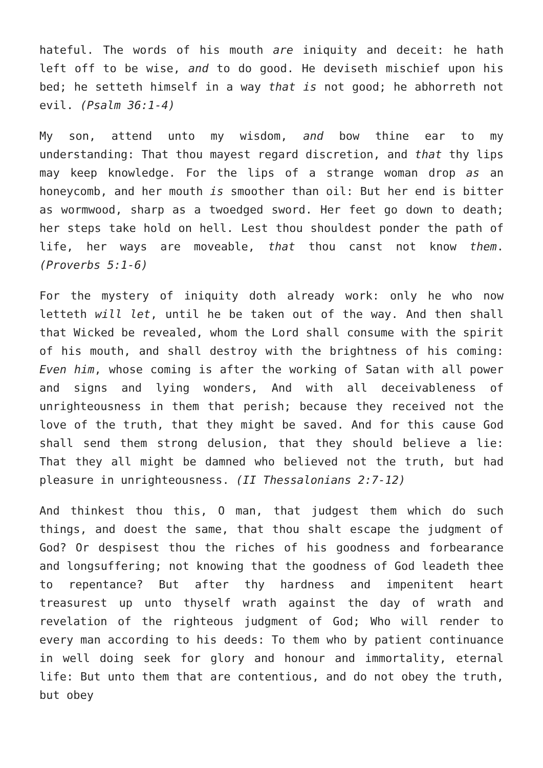hateful. The words of his mouth are iniquity and deceit: he hath left off to be wise, and to do good. He deviseth mischief upon his bed; he setteth himself in a way that is not good; he abhorreth not evil. (Psalm 36:1-4)
My son, attend unto my wisdom, and bow thine ear to my understanding: That thou mayest regard discretion, and that thy lips may keep knowledge. For the lips of a strange woman drop as an honeycomb, and her mouth is smoother than oil: But her end is bitter as wormwood, sharp as a twoedged sword. Her feet go down to death; her steps take hold on hell. Lest thou shouldest ponder the path of life, her ways are moveable, that thou canst not know them. (Proverbs 5:1-6)
For the mystery of iniquity doth already work: only he who now letteth will let, until he be taken out of the way. And then shall that Wicked be revealed, whom the Lord shall consume with the spirit of his mouth, and shall destroy with the brightness of his coming: Even him, whose coming is after the working of Satan with all power and signs and lying wonders, And with all deceivableness of unrighteousness in them that perish; because they received not the love of the truth, that they might be saved. And for this cause God shall send them strong delusion, that they should believe a lie: That they all might be damned who believed not the truth, but had pleasure in unrighteousness. (II Thessalonians 2:7-12)
And thinkest thou this, O man, that judgest them which do such things, and doest the same, that thou shalt escape the judgment of God? Or despisest thou the riches of his goodness and forbearance and longsuffering; not knowing that the goodness of God leadeth thee to repentance? But after thy hardness and impenitent heart treasurest up unto thyself wrath against the day of wrath and revelation of the righteous judgment of God; Who will render to every man according to his deeds: To them who by patient continuance in well doing seek for glory and honour and immortality, eternal life: But unto them that are contentious, and do not obey the truth, but obey